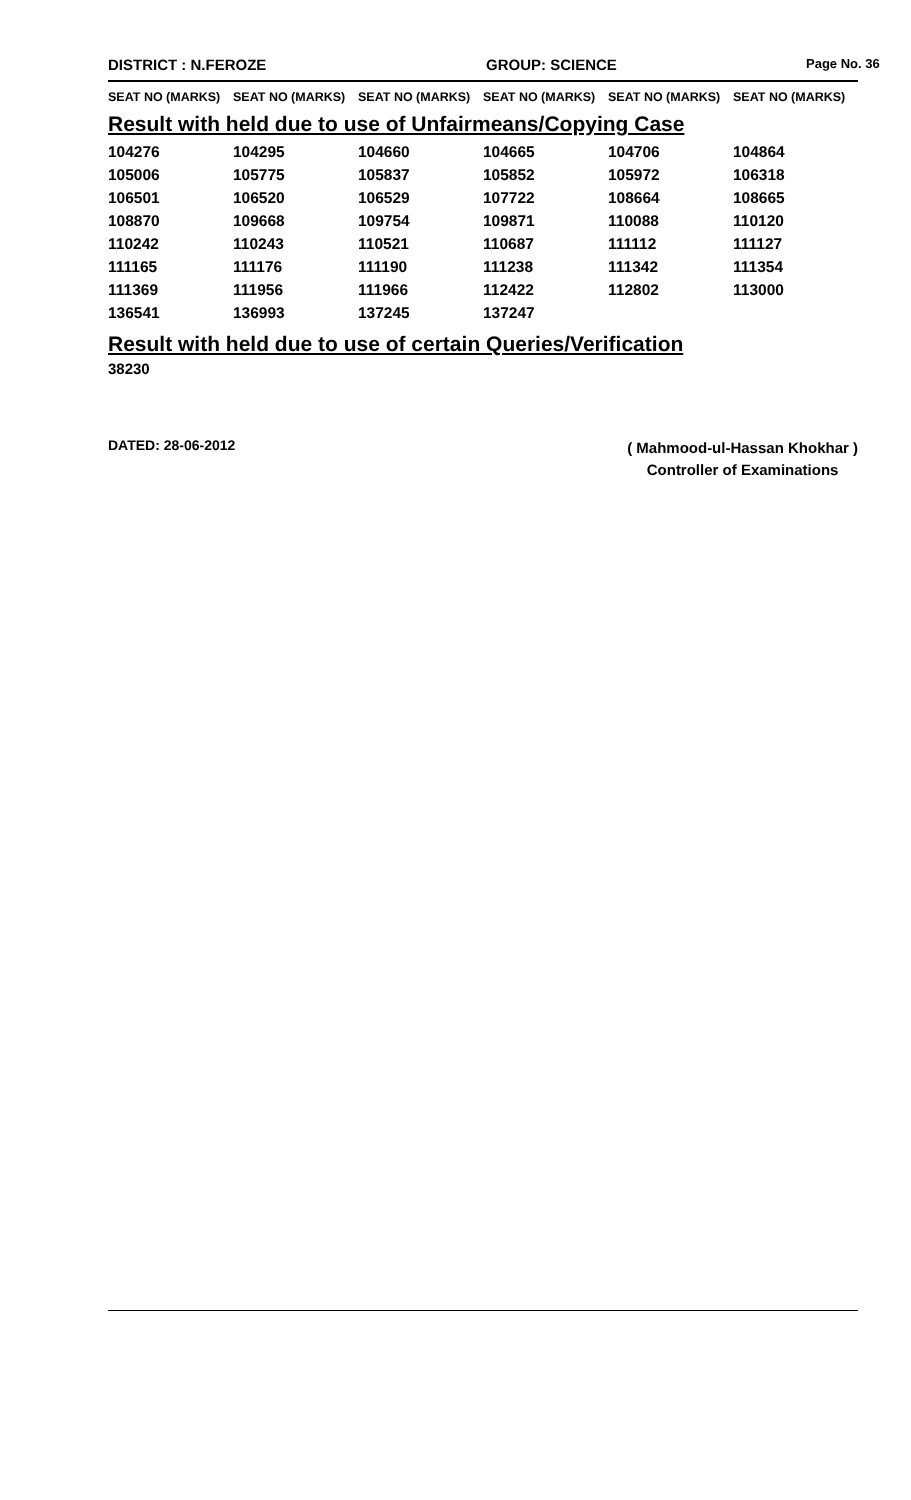DISTRICT : N.FEROZE GROUP: SCIENCE
Page No. 36
SEAT NO (MARKS) SEAT NO (MARKS) SEAT NO (MARKS) SEAT NO (MARKS) SEAT NO (MARKS) SEAT NO (MARKS)
Result with held due to use of Unfairmeans/Copying Case
| 104276 | 104295 | 104660 | 104665 | 104706 | 104864 |
| 105006 | 105775 | 105837 | 105852 | 105972 | 106318 |
| 106501 | 106520 | 106529 | 107722 | 108664 | 108665 |
| 108870 | 109668 | 109754 | 109871 | 110088 | 110120 |
| 110242 | 110243 | 110521 | 110687 | 111112 | 111127 |
| 111165 | 111176 | 111190 | 111238 | 111342 | 111354 |
| 111369 | 111956 | 111966 | 112422 | 112802 | 113000 |
| 136541 | 136993 | 137245 | 137247 | | |
Result with held due to use of certain Queries/Verification
38230
DATED: 28-06-2012
( Mahmood-ul-Hassan Khokhar )
Controller of Examinations